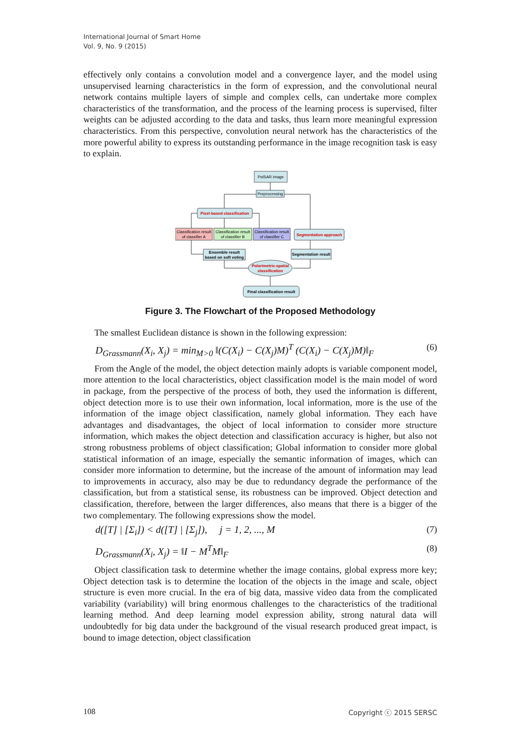International Journal of Smart Home
Vol. 9, No. 9 (2015)
effectively only contains a convolution model and a convergence layer, and the model using unsupervised learning characteristics in the form of expression, and the convolutional neural network contains multiple layers of simple and complex cells, can undertake more complex characteristics of the transformation, and the process of the learning process is supervised, filter weights can be adjusted according to the data and tasks, thus learn more meaningful expression characteristics. From this perspective, convolution neural network has the characteristics of the more powerful ability to express its outstanding performance in the image recognition task is easy to explain.
PolSAR image
Preprocessing
Pixel-based classification
Classification result
of classifier A
Classification result
of classifier B
Classification result
of classifier C
Segmentation approach
Ensemble result
based on soft voting
Segmentation result
Polarimetric-spatial
classification
Final classification result
Figure 3. The Flowchart of the Proposed Methodology
The smallest Euclidean distance is shown in the following expression:
D<sub>Grassmann</sub>(X<sub>i</sub>, X<sub>j</sub>) = min<sub>M>0</sub> ‖(C(X<sub>i</sub>) − C(X<sub>j</sub>)M)<sup>T</sup> (C(X<sub>i</sub>) − C(X<sub>j</sub>)M)‖<sub>F</sub> (6)
From the Angle of the model, the object detection mainly adopts is variable component model, more attention to the local characteristics, object classification model is the main model of word in package, from the perspective of the process of both, they used the information is different, object detection more is to use their own information, local information, more is the use of the information of the image object classification, namely global information. They each have advantages and disadvantages, the object of local information to consider more structure information, which makes the object detection and classification accuracy is higher, but also not strong robustness problems of object classification; Global information to consider more global statistical information of an image, especially the semantic information of images, which can consider more information to determine, but the increase of the amount of information may lead to improvements in accuracy, also may be due to redundancy degrade the performance of the classification, but from a statistical sense, its robustness can be improved. Object detection and classification, therefore, between the larger differences, also means that there is a bigger of the two complementary. The following expressions show the model.
d([T] | [Σ<sub>i</sub>]) < d([T] | [Σ<sub>j</sub>]), j = 1, 2, ..., M (7)
D<sub>Grassmann</sub>(X<sub>i</sub>, X<sub>j</sub>) = ‖I − M<sup>T</sup>M‖<sub>F</sub> (8)
Object classification task to determine whether the image contains, global express more key; Object detection task is to determine the location of the objects in the image and scale, object structure is even more crucial. In the era of big data, massive video data from the complicated variability (variability) will bring enormous challenges to the characteristics of the traditional learning method. And deep learning model expression ability, strong natural data will undoubtedly for big data under the background of the visual research produced great impact, is bound to image detection, object classification
108 Copyright ⓒ 2015 SERSC